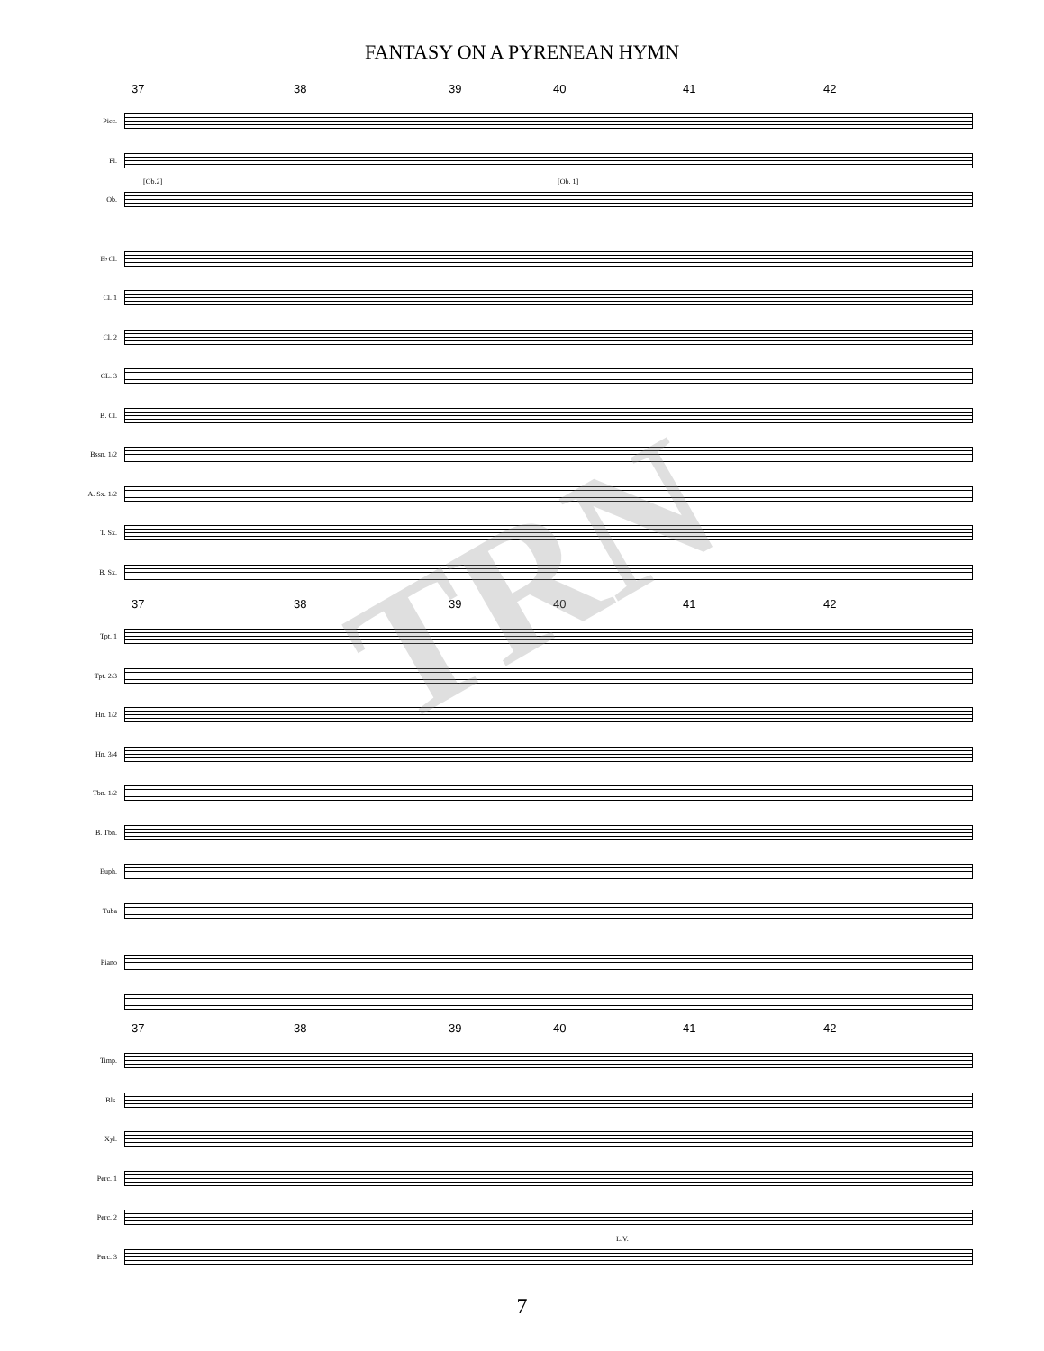FANTASY ON A PYRENEAN HYMN
37 38 39 40 41 42
Picc.
Fl.
Ob.
[Ob.2] [Ob. 1]
E♭Cl.
Cl. 1
Cl. 2
CL. 3
B. Cl.
Bssn. 1/2
A. Sx. 1/2
T. Sx.
B. Sx.
37 38 39 40 41 42
Tpt. 1
Tpt. 2/3
Hn. 1/2
Hn. 3/4
Tbn. 1/2
B. Tbn.
Euph.
Tuba
Piano
37 38 39 40 41 42
Timp.
Bls.
Xyl.
Perc. 1
Perc. 2
Perc. 3
L.V.
7
TRN